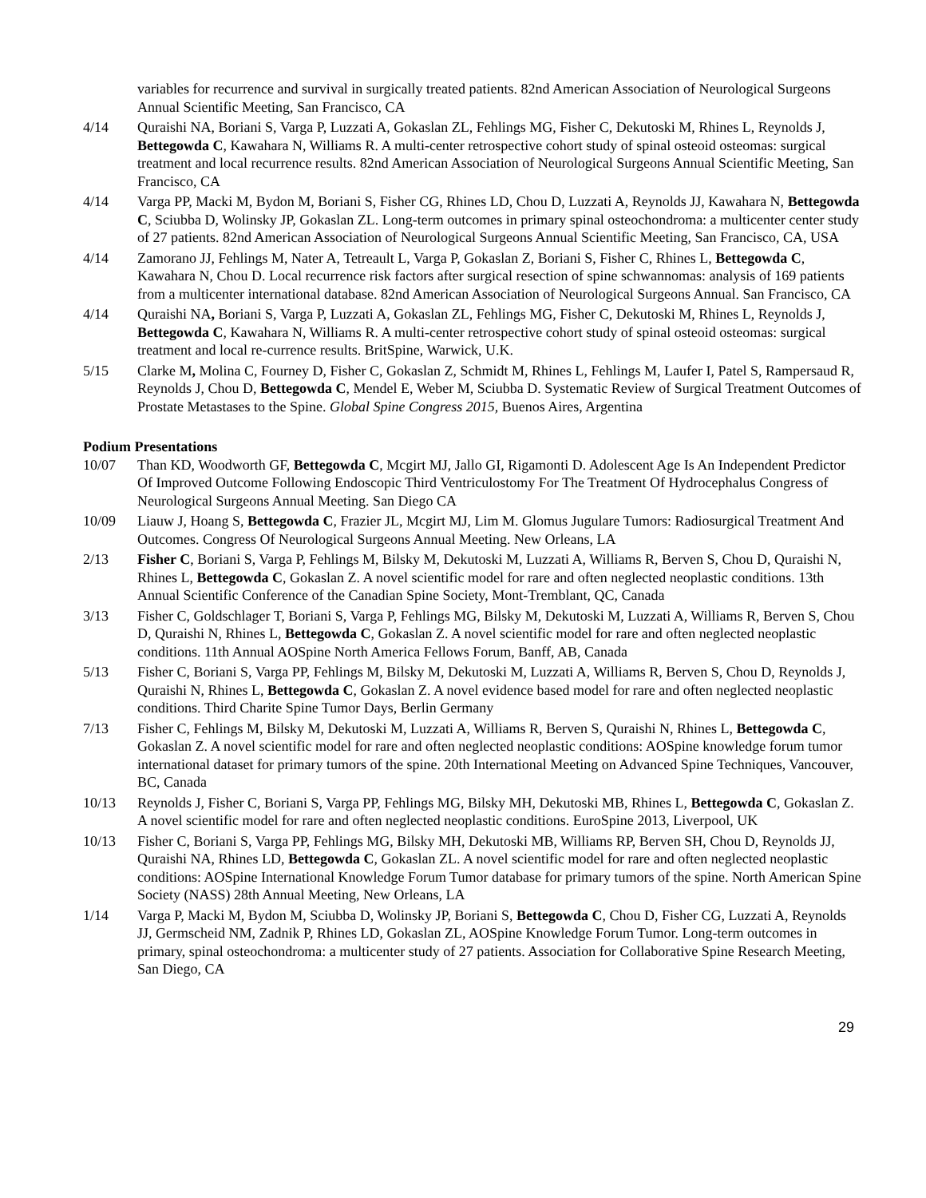variables for recurrence and survival in surgically treated patients. 82nd American Association of Neurological Surgeons Annual Scientific Meeting, San Francisco, CA
4/14 Quraishi NA, Boriani S, Varga P, Luzzati A, Gokaslan ZL, Fehlings MG, Fisher C, Dekutoski M, Rhines L, Reynolds J, Bettegowda C, Kawahara N, Williams R. A multi-center retrospective cohort study of spinal osteoid osteomas: surgical treatment and local recurrence results. 82nd American Association of Neurological Surgeons Annual Scientific Meeting, San Francisco, CA
4/14 Varga PP, Macki M, Bydon M, Boriani S, Fisher CG, Rhines LD, Chou D, Luzzati A, Reynolds JJ, Kawahara N, Bettegowda C, Sciubba D, Wolinsky JP, Gokaslan ZL. Long-term outcomes in primary spinal osteochondroma: a multicenter center study of 27 patients. 82nd American Association of Neurological Surgeons Annual Scientific Meeting, San Francisco, CA, USA
4/14 Zamorano JJ, Fehlings M, Nater A, Tetreault L, Varga P, Gokaslan Z, Boriani S, Fisher C, Rhines L, Bettegowda C, Kawahara N, Chou D. Local recurrence risk factors after surgical resection of spine schwannomas: analysis of 169 patients from a multicenter international database. 82nd American Association of Neurological Surgeons Annual. San Francisco, CA
4/14 Quraishi NA, Boriani S, Varga P, Luzzati A, Gokaslan ZL, Fehlings MG, Fisher C, Dekutoski M, Rhines L, Reynolds J, Bettegowda C, Kawahara N, Williams R. A multi-center retrospective cohort study of spinal osteoid osteomas: surgical treatment and local re-currence results. BritSpine, Warwick, U.K.
5/15 Clarke M, Molina C, Fourney D, Fisher C, Gokaslan Z, Schmidt M, Rhines L, Fehlings M, Laufer I, Patel S, Rampersaud R, Reynolds J, Chou D, Bettegowda C, Mendel E, Weber M, Sciubba D. Systematic Review of Surgical Treatment Outcomes of Prostate Metastases to the Spine. Global Spine Congress 2015, Buenos Aires, Argentina
Podium Presentations
10/07 Than KD, Woodworth GF, Bettegowda C, Mcgirt MJ, Jallo GI, Rigamonti D. Adolescent Age Is An Independent Predictor Of Improved Outcome Following Endoscopic Third Ventriculostomy For The Treatment Of Hydrocephalus Congress of Neurological Surgeons Annual Meeting. San Diego CA
10/09 Liauw J, Hoang S, Bettegowda C, Frazier JL, Mcgirt MJ, Lim M. Glomus Jugulare Tumors: Radiosurgical Treatment And Outcomes. Congress Of Neurological Surgeons Annual Meeting. New Orleans, LA
2/13 Fisher C, Boriani S, Varga P, Fehlings M, Bilsky M, Dekutoski M, Luzzati A, Williams R, Berven S, Chou D, Quraishi N, Rhines L, Bettegowda C, Gokaslan Z. A novel scientific model for rare and often neglected neoplastic conditions. 13th Annual Scientific Conference of the Canadian Spine Society, Mont-Tremblant, QC, Canada
3/13 Fisher C, Goldschlager T, Boriani S, Varga P, Fehlings MG, Bilsky M, Dekutoski M, Luzzati A, Williams R, Berven S, Chou D, Quraishi N, Rhines L, Bettegowda C, Gokaslan Z. A novel scientific model for rare and often neglected neoplastic conditions. 11th Annual AOSpine North America Fellows Forum, Banff, AB, Canada
5/13 Fisher C, Boriani S, Varga PP, Fehlings M, Bilsky M, Dekutoski M, Luzzati A, Williams R, Berven S, Chou D, Reynolds J, Quraishi N, Rhines L, Bettegowda C, Gokaslan Z. A novel evidence based model for rare and often neglected neoplastic conditions. Third Charite Spine Tumor Days, Berlin Germany
7/13 Fisher C, Fehlings M, Bilsky M, Dekutoski M, Luzzati A, Williams R, Berven S, Quraishi N, Rhines L, Bettegowda C, Gokaslan Z. A novel scientific model for rare and often neglected neoplastic conditions: AOSpine knowledge forum tumor international dataset for primary tumors of the spine. 20th International Meeting on Advanced Spine Techniques, Vancouver, BC, Canada
10/13 Reynolds J, Fisher C, Boriani S, Varga PP, Fehlings MG, Bilsky MH, Dekutoski MB, Rhines L, Bettegowda C, Gokaslan Z. A novel scientific model for rare and often neglected neoplastic conditions. EuroSpine 2013, Liverpool, UK
10/13 Fisher C, Boriani S, Varga PP, Fehlings MG, Bilsky MH, Dekutoski MB, Williams RP, Berven SH, Chou D, Reynolds JJ, Quraishi NA, Rhines LD, Bettegowda C, Gokaslan ZL. A novel scientific model for rare and often neglected neoplastic conditions: AOSpine International Knowledge Forum Tumor database for primary tumors of the spine. North American Spine Society (NASS) 28th Annual Meeting, New Orleans, LA
1/14 Varga P, Macki M, Bydon M, Sciubba D, Wolinsky JP, Boriani S, Bettegowda C, Chou D, Fisher CG, Luzzati A, Reynolds JJ, Germscheid NM, Zadnik P, Rhines LD, Gokaslan ZL, AOSpine Knowledge Forum Tumor. Long-term outcomes in primary, spinal osteochondroma: a multicenter study of 27 patients. Association for Collaborative Spine Research Meeting, San Diego, CA
29